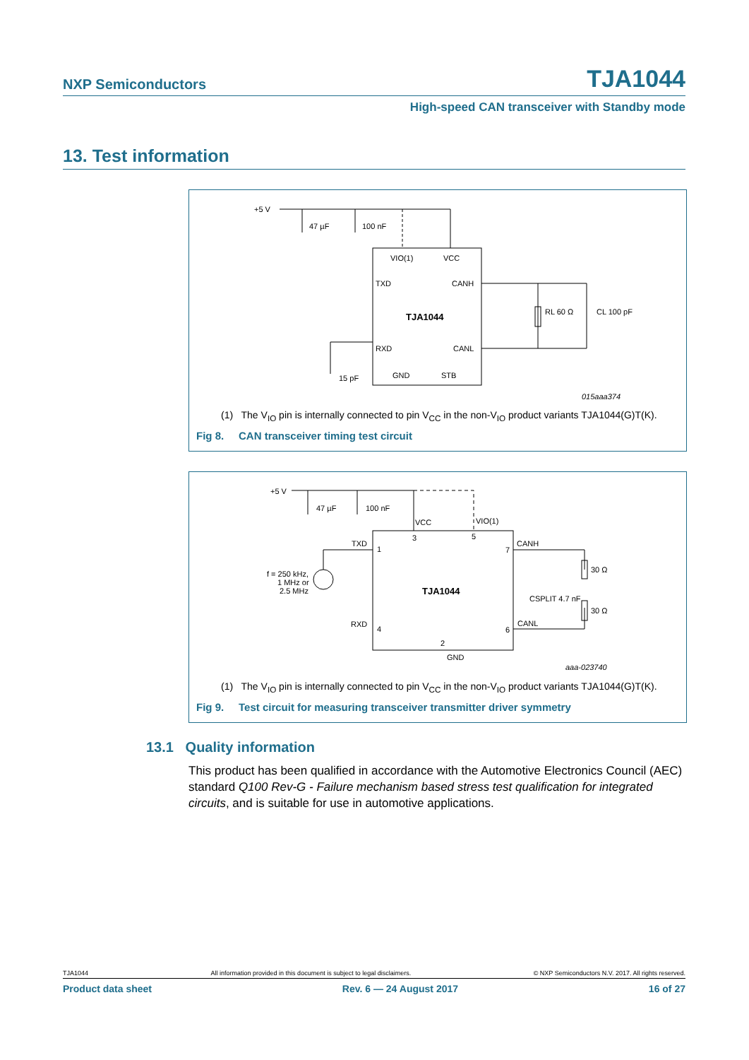NXP Semiconductors TJA1044
High-speed CAN transceiver with Standby mode
13. Test information
+5 V
47 µF
100 nF
VIO(1)
VCC
TXD
CANH
TJA1044
RXD
CANL
GND
STB
RL 60 Ω
CL 100 pF
15 pF
015aaa374
(1) The V<sub>IO</sub> pin is internally connected to pin V<sub>CC</sub> in the non-V<sub>IO</sub> product variants TJA1044(G)T(K).
Fig 8. CAN transceiver timing test circuit
+5 V
47 µF
100 nF
VCC
VIO(1)
TXD
1
3
5
CANH
7
f = 250 kHz,
1 MHz or
2.5 MHz
TJA1044
30 Ω
30 Ω
CSPLIT 4.7 nF
RXD
4
CANL
6
2
GND
aaa-023740
(1) The V<sub>IO</sub> pin is internally connected to pin V<sub>CC</sub> in the non-V<sub>IO</sub> product variants TJA1044(G)T(K).
Fig 9. Test circuit for measuring transceiver transmitter driver symmetry
13.1 Quality information
This product has been qualified in accordance with the Automotive Electronics Council (AEC) standard Q100 Rev-G - Failure mechanism based stress test qualification for integrated circuits, and is suitable for use in automotive applications.
TJA1044 All information provided in this document is subject to legal disclaimers. © NXP Semiconductors N.V. 2017. All rights reserved.
Product data sheet Rev. 6 — 24 August 2017 16 of 27